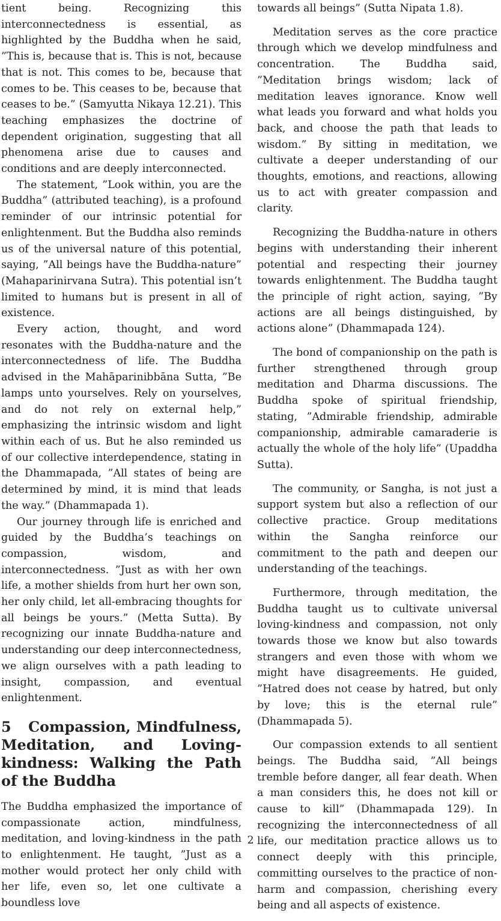tient being. Recognizing this interconnectedness is essential, as highlighted by the Buddha when he said, ”This is, because that is. This is not, because that is not. This comes to be, because that comes to be. This ceases to be, because that ceases to be.” (Samyutta Nikaya 12.21). This teaching emphasizes the doctrine of dependent origination, suggesting that all phenomena arise due to causes and conditions and are deeply interconnected.
The statement, ”Look within, you are the Buddha” (attributed teaching), is a profound reminder of our intrinsic potential for enlightenment. But the Buddha also reminds us of the universal nature of this potential, saying, ”All beings have the Buddha-nature” (Mahaparinirvana Sutra). This potential isn’t limited to humans but is present in all of existence.
Every action, thought, and word resonates with the Buddha-nature and the interconnectedness of life. The Buddha advised in the Mahāparinibbāna Sutta, ”Be lamps unto yourselves. Rely on yourselves, and do not rely on external help,” emphasizing the intrinsic wisdom and light within each of us. But he also reminded us of our collective interdependence, stating in the Dhammapada, ”All states of being are determined by mind, it is mind that leads the way.” (Dhammapada 1).
Our journey through life is enriched and guided by the Buddha’s teachings on compassion, wisdom, and interconnectedness. ”Just as with her own life, a mother shields from hurt her own son, her only child, let all-embracing thoughts for all beings be yours.” (Metta Sutta). By recognizing our innate Buddha-nature and understanding our deep interconnectedness, we align ourselves with a path leading to insight, compassion, and eventual enlightenment.
5 Compassion, Mindfulness, Meditation, and Loving-kindness: Walking the Path of the Buddha
The Buddha emphasized the importance of compassionate action, mindfulness, meditation, and loving-kindness in the path to enlightenment. He taught, ”Just as a mother would protect her only child with her life, even so, let one cultivate a boundless love
towards all beings” (Sutta Nipata 1.8).
Meditation serves as the core practice through which we develop mindfulness and concentration. The Buddha said, ”Meditation brings wisdom; lack of meditation leaves ignorance. Know well what leads you forward and what holds you back, and choose the path that leads to wisdom.” By sitting in meditation, we cultivate a deeper understanding of our thoughts, emotions, and reactions, allowing us to act with greater compassion and clarity.
Recognizing the Buddha-nature in others begins with understanding their inherent potential and respecting their journey towards enlightenment. The Buddha taught the principle of right action, saying, ”By actions are all beings distinguished, by actions alone” (Dhammapada 124).
The bond of companionship on the path is further strengthened through group meditation and Dharma discussions. The Buddha spoke of spiritual friendship, stating, ”Admirable friendship, admirable companionship, admirable camaraderie is actually the whole of the holy life” (Upaddha Sutta).
The community, or Sangha, is not just a support system but also a reflection of our collective practice. Group meditations within the Sangha reinforce our commitment to the path and deepen our understanding of the teachings.
Furthermore, through meditation, the Buddha taught us to cultivate universal loving-kindness and compassion, not only towards those we know but also towards strangers and even those with whom we might have disagreements. He guided, ”Hatred does not cease by hatred, but only by love; this is the eternal rule” (Dhammapada 5).
Our compassion extends to all sentient beings. The Buddha said, ”All beings tremble before danger, all fear death. When a man considers this, he does not kill or cause to kill” (Dhammapada 129). In recognizing the interconnectedness of all life, our meditation practice allows us to connect deeply with this principle, committing ourselves to the practice of non-harm and compassion, cherishing every being and all aspects of existence.
2